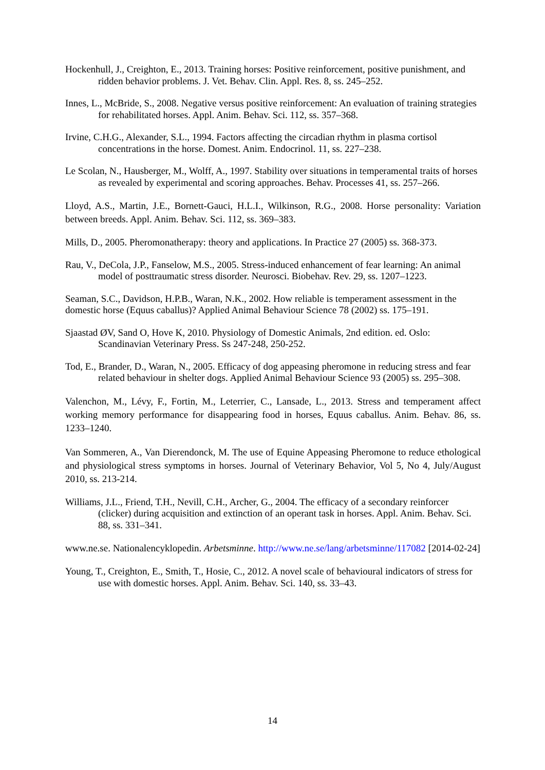Hockenhull, J., Creighton, E., 2013. Training horses: Positive reinforcement, positive punishment, and ridden behavior problems. J. Vet. Behav. Clin. Appl. Res. 8, ss. 245–252.
Innes, L., McBride, S., 2008. Negative versus positive reinforcement: An evaluation of training strategies for rehabilitated horses. Appl. Anim. Behav. Sci. 112, ss. 357–368.
Irvine, C.H.G., Alexander, S.L., 1994. Factors affecting the circadian rhythm in plasma cortisol concentrations in the horse. Domest. Anim. Endocrinol. 11, ss. 227–238.
Le Scolan, N., Hausberger, M., Wolff, A., 1997. Stability over situations in temperamental traits of horses as revealed by experimental and scoring approaches. Behav. Processes 41, ss. 257–266.
Lloyd, A.S., Martin, J.E., Bornett-Gauci, H.L.I., Wilkinson, R.G., 2008. Horse personality: Variation between breeds. Appl. Anim. Behav. Sci. 112, ss. 369–383.
Mills, D., 2005. Pheromonatherapy: theory and applications. In Practice 27 (2005) ss. 368-373.
Rau, V., DeCola, J.P., Fanselow, M.S., 2005. Stress-induced enhancement of fear learning: An animal model of posttraumatic stress disorder. Neurosci. Biobehav. Rev. 29, ss. 1207–1223.
Seaman, S.C., Davidson, H.P.B., Waran, N.K., 2002. How reliable is temperament assessment in the domestic horse (Equus caballus)? Applied Animal Behaviour Science 78 (2002) ss. 175–191.
Sjaastad ØV, Sand O, Hove K, 2010. Physiology of Domestic Animals, 2nd edition. ed. Oslo: Scandinavian Veterinary Press. Ss 247-248, 250-252.
Tod, E., Brander, D., Waran, N., 2005. Efficacy of dog appeasing pheromone in reducing stress and fear related behaviour in shelter dogs. Applied Animal Behaviour Science 93 (2005) ss. 295–308.
Valenchon, M., Lévy, F., Fortin, M., Leterrier, C., Lansade, L., 2013. Stress and temperament affect working memory performance for disappearing food in horses, Equus caballus. Anim. Behav. 86, ss. 1233–1240.
Van Sommeren, A., Van Dierendonck, M. The use of Equine Appeasing Pheromone to reduce ethological and physiological stress symptoms in horses. Journal of Veterinary Behavior, Vol 5, No 4, July/August 2010, ss. 213-214.
Williams, J.L., Friend, T.H., Nevill, C.H., Archer, G., 2004. The efficacy of a secondary reinforcer (clicker) during acquisition and extinction of an operant task in horses. Appl. Anim. Behav. Sci. 88, ss. 331–341.
www.ne.se. Nationalencyklopedin. Arbetsminne. http://www.ne.se/lang/arbetsminne/117082 [2014-02-24]
Young, T., Creighton, E., Smith, T., Hosie, C., 2012. A novel scale of behavioural indicators of stress for use with domestic horses. Appl. Anim. Behav. Sci. 140, ss. 33–43.
14